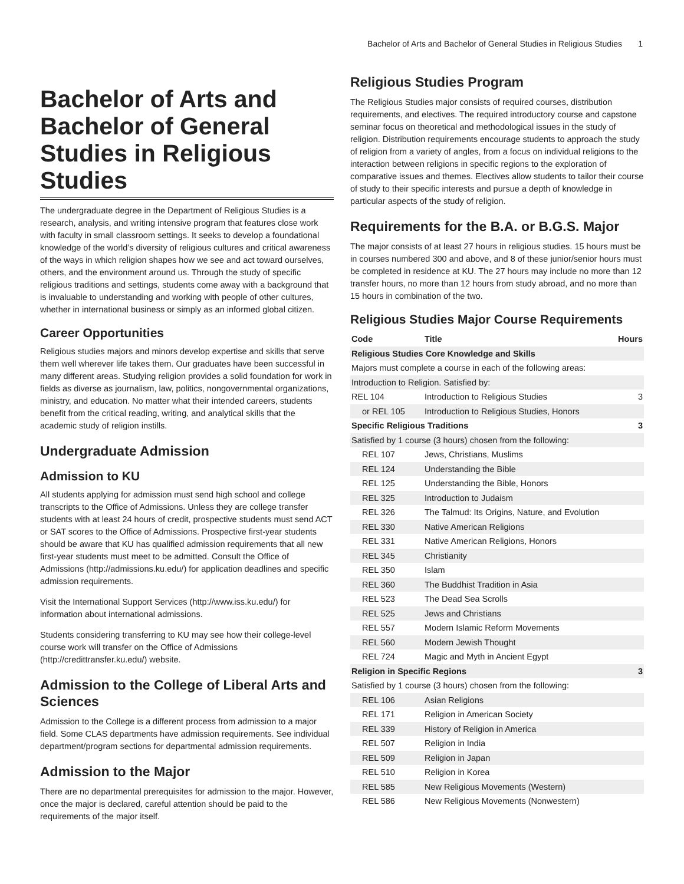Bachelor of Arts and Bachelor of General Studies in Religious Studies 1
Bachelor of Arts and Bachelor of General Studies in Religious Studies
The undergraduate degree in the Department of Religious Studies is a research, analysis, and writing intensive program that features close work with faculty in small classroom settings. It seeks to develop a foundational knowledge of the world’s diversity of religious cultures and critical awareness of the ways in which religion shapes how we see and act toward ourselves, others, and the environment around us. Through the study of specific religious traditions and settings, students come away with a background that is invaluable to understanding and working with people of other cultures, whether in international business or simply as an informed global citizen.
Career Opportunities
Religious studies majors and minors develop expertise and skills that serve them well wherever life takes them. Our graduates have been successful in many different areas. Studying religion provides a solid foundation for work in fields as diverse as journalism, law, politics, nongovernmental organizations, ministry, and education. No matter what their intended careers, students benefit from the critical reading, writing, and analytical skills that the academic study of religion instills.
Undergraduate Admission
Admission to KU
All students applying for admission must send high school and college transcripts to the Office of Admissions. Unless they are college transfer students with at least 24 hours of credit, prospective students must send ACT or SAT scores to the Office of Admissions. Prospective first-year students should be aware that KU has qualified admission requirements that all new first-year students must meet to be admitted. Consult the Office of Admissions (http://admissions.ku.edu/) for application deadlines and specific admission requirements.
Visit the International Support Services (http://www.iss.ku.edu/) for information about international admissions.
Students considering transferring to KU may see how their college-level course work will transfer on the Office of Admissions (http://credittransfer.ku.edu/) website.
Admission to the College of Liberal Arts and Sciences
Admission to the College is a different process from admission to a major field. Some CLAS departments have admission requirements. See individual department/program sections for departmental admission requirements.
Admission to the Major
There are no departmental prerequisites for admission to the major. However, once the major is declared, careful attention should be paid to the requirements of the major itself.
Religious Studies Program
The Religious Studies major consists of required courses, distribution requirements, and electives. The required introductory course and capstone seminar focus on theoretical and methodological issues in the study of religion. Distribution requirements encourage students to approach the study of religion from a variety of angles, from a focus on individual religions to the interaction between religions in specific regions to the exploration of comparative issues and themes. Electives allow students to tailor their course of study to their specific interests and pursue a depth of knowledge in particular aspects of the study of religion.
Requirements for the B.A. or B.G.S. Major
The major consists of at least 27 hours in religious studies. 15 hours must be in courses numbered 300 and above, and 8 of these junior/senior hours must be completed in residence at KU. The 27 hours may include no more than 12 transfer hours, no more than 12 hours from study abroad, and no more than 15 hours in combination of the two.
Religious Studies Major Course Requirements
| Code | Title | Hours |
| --- | --- | --- |
| Religious Studies Core Knowledge and Skills | | |
| Majors must complete a course in each of the following areas: | | |
| Introduction to Religion. Satisfied by: | | |
| REL 104 | Introduction to Religious Studies | 3 |
| or REL 105 | Introduction to Religious Studies, Honors | |
| Specific Religious Traditions | | 3 |
| Satisfied by 1 course (3 hours) chosen from the following: | | |
| REL 107 | Jews, Christians, Muslims | |
| REL 124 | Understanding the Bible | |
| REL 125 | Understanding the Bible, Honors | |
| REL 325 | Introduction to Judaism | |
| REL 326 | The Talmud: Its Origins, Nature, and Evolution | |
| REL 330 | Native American Religions | |
| REL 331 | Native American Religions, Honors | |
| REL 345 | Christianity | |
| REL 350 | Islam | |
| REL 360 | The Buddhist Tradition in Asia | |
| REL 523 | The Dead Sea Scrolls | |
| REL 525 | Jews and Christians | |
| REL 557 | Modern Islamic Reform Movements | |
| REL 560 | Modern Jewish Thought | |
| REL 724 | Magic and Myth in Ancient Egypt | |
| Religion in Specific Regions | | 3 |
| Satisfied by 1 course (3 hours) chosen from the following: | | |
| REL 106 | Asian Religions | |
| REL 171 | Religion in American Society | |
| REL 339 | History of Religion in America | |
| REL 507 | Religion in India | |
| REL 509 | Religion in Japan | |
| REL 510 | Religion in Korea | |
| REL 585 | New Religious Movements (Western) | |
| REL 586 | New Religious Movements (Nonwestern) | |